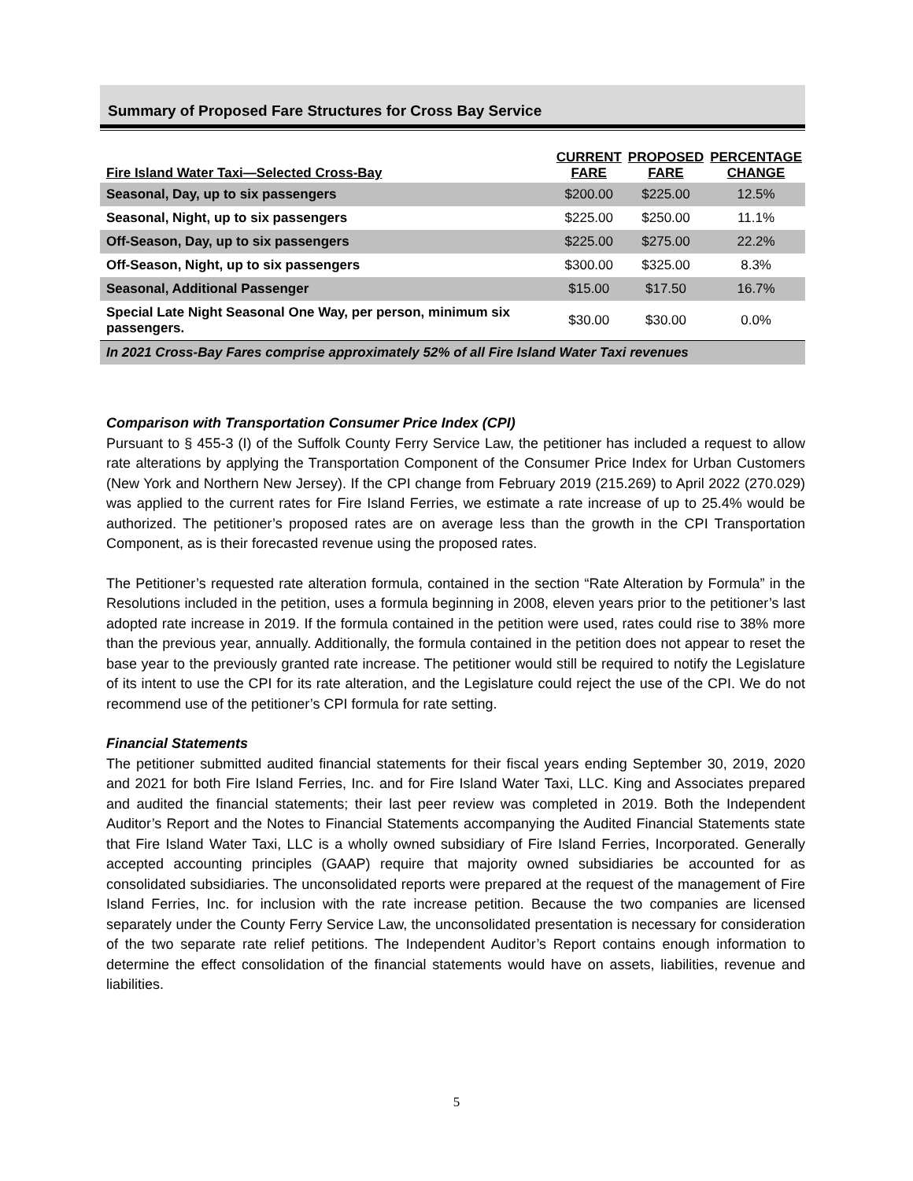Summary of Proposed Fare Structures for Cross Bay Service
| Fire Island Water Taxi—Selected Cross-Bay | CURRENT FARE | PROPOSED FARE | PERCENTAGE CHANGE |
| --- | --- | --- | --- |
| Seasonal, Day, up to six passengers | $200.00 | $225.00 | 12.5% |
| Seasonal, Night, up to six passengers | $225.00 | $250.00 | 11.1% |
| Off-Season, Day, up to six passengers | $225.00 | $275.00 | 22.2% |
| Off-Season, Night, up to six passengers | $300.00 | $325.00 | 8.3% |
| Seasonal, Additional Passenger | $15.00 | $17.50 | 16.7% |
| Special Late Night Seasonal One Way, per person, minimum six passengers. | $30.00 | $30.00 | 0.0% |
In 2021 Cross-Bay Fares comprise approximately 52% of all Fire Island Water Taxi revenues
Comparison with Transportation Consumer Price Index (CPI)
Pursuant to § 455-3 (I) of the Suffolk County Ferry Service Law, the petitioner has included a request to allow rate alterations by applying the Transportation Component of the Consumer Price Index for Urban Customers (New York and Northern New Jersey). If the CPI change from February 2019 (215.269) to April 2022 (270.029) was applied to the current rates for Fire Island Ferries, we estimate a rate increase of up to 25.4% would be authorized. The petitioner’s proposed rates are on average less than the growth in the CPI Transportation Component, as is their forecasted revenue using the proposed rates.
The Petitioner’s requested rate alteration formula, contained in the section “Rate Alteration by Formula” in the Resolutions included in the petition, uses a formula beginning in 2008, eleven years prior to the petitioner’s last adopted rate increase in 2019. If the formula contained in the petition were used, rates could rise to 38% more than the previous year, annually. Additionally, the formula contained in the petition does not appear to reset the base year to the previously granted rate increase. The petitioner would still be required to notify the Legislature of its intent to use the CPI for its rate alteration, and the Legislature could reject the use of the CPI. We do not recommend use of the petitioner’s CPI formula for rate setting.
Financial Statements
The petitioner submitted audited financial statements for their fiscal years ending September 30, 2019, 2020 and 2021 for both Fire Island Ferries, Inc. and for Fire Island Water Taxi, LLC. King and Associates prepared and audited the financial statements; their last peer review was completed in 2019. Both the Independent Auditor’s Report and the Notes to Financial Statements accompanying the Audited Financial Statements state that Fire Island Water Taxi, LLC is a wholly owned subsidiary of Fire Island Ferries, Incorporated. Generally accepted accounting principles (GAAP) require that majority owned subsidiaries be accounted for as consolidated subsidiaries. The unconsolidated reports were prepared at the request of the management of Fire Island Ferries, Inc. for inclusion with the rate increase petition. Because the two companies are licensed separately under the County Ferry Service Law, the unconsolidated presentation is necessary for consideration of the two separate rate relief petitions. The Independent Auditor’s Report contains enough information to determine the effect consolidation of the financial statements would have on assets, liabilities, revenue and liabilities.
5